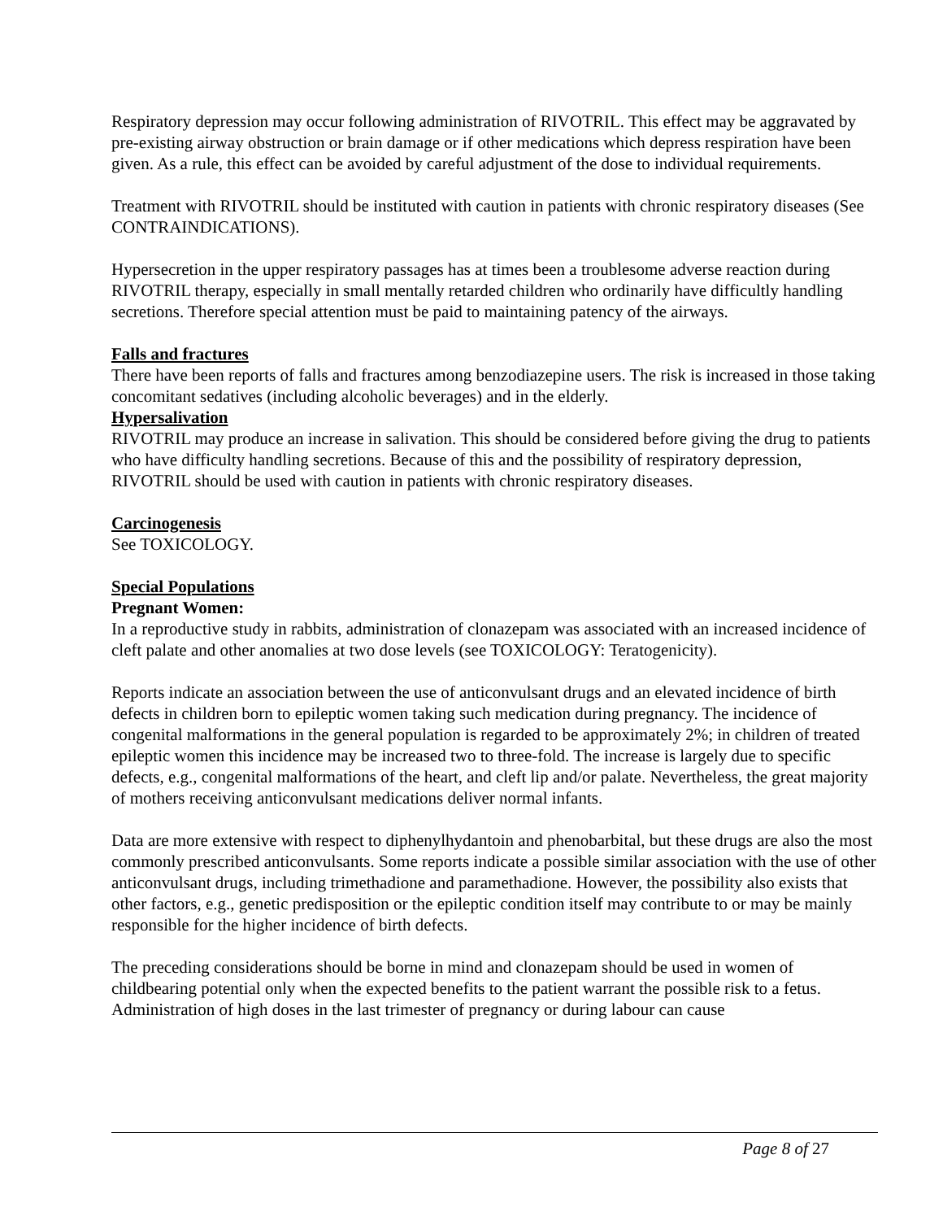Respiratory depression may occur following administration of RIVOTRIL. This effect may be aggravated by pre-existing airway obstruction or brain damage or if other medications which depress respiration have been given. As a rule, this effect can be avoided by careful adjustment of the dose to individual requirements.
Treatment with RIVOTRIL should be instituted with caution in patients with chronic respiratory diseases (See CONTRAINDICATIONS).
Hypersecretion in the upper respiratory passages has at times been a troublesome adverse reaction during RIVOTRIL therapy, especially in small mentally retarded children who ordinarily have difficultly handling secretions. Therefore special attention must be paid to maintaining patency of the airways.
Falls and fractures
There have been reports of falls and fractures among benzodiazepine users. The risk is increased in those taking concomitant sedatives (including alcoholic beverages) and in the elderly.
Hypersalivation
RIVOTRIL may produce an increase in salivation. This should be considered before giving the drug to patients who have difficulty handling secretions. Because of this and the possibility of respiratory depression, RIVOTRIL should be used with caution in patients with chronic respiratory diseases.
Carcinogenesis
See TOXICOLOGY.
Special Populations
Pregnant Women:
In a reproductive study in rabbits, administration of clonazepam was associated with an increased incidence of cleft palate and other anomalies at two dose levels (see TOXICOLOGY: Teratogenicity).
Reports indicate an association between the use of anticonvulsant drugs and an elevated incidence of birth defects in children born to epileptic women taking such medication during pregnancy. The incidence of congenital malformations in the general population is regarded to be approximately 2%; in children of treated epileptic women this incidence may be increased two to three-fold. The increase is largely due to specific defects, e.g., congenital malformations of the heart, and cleft lip and/or palate. Nevertheless, the great majority of mothers receiving anticonvulsant medications deliver normal infants.
Data are more extensive with respect to diphenylhydantoin and phenobarbital, but these drugs are also the most commonly prescribed anticonvulsants. Some reports indicate a possible similar association with the use of other anticonvulsant drugs, including trimethadione and paramethadione. However, the possibility also exists that other factors, e.g., genetic predisposition or the epileptic condition itself may contribute to or may be mainly responsible for the higher incidence of birth defects.
The preceding considerations should be borne in mind and clonazepam should be used in women of childbearing potential only when the expected benefits to the patient warrant the possible risk to a fetus. Administration of high doses in the last trimester of pregnancy or during labour can cause
Page 8 of 27